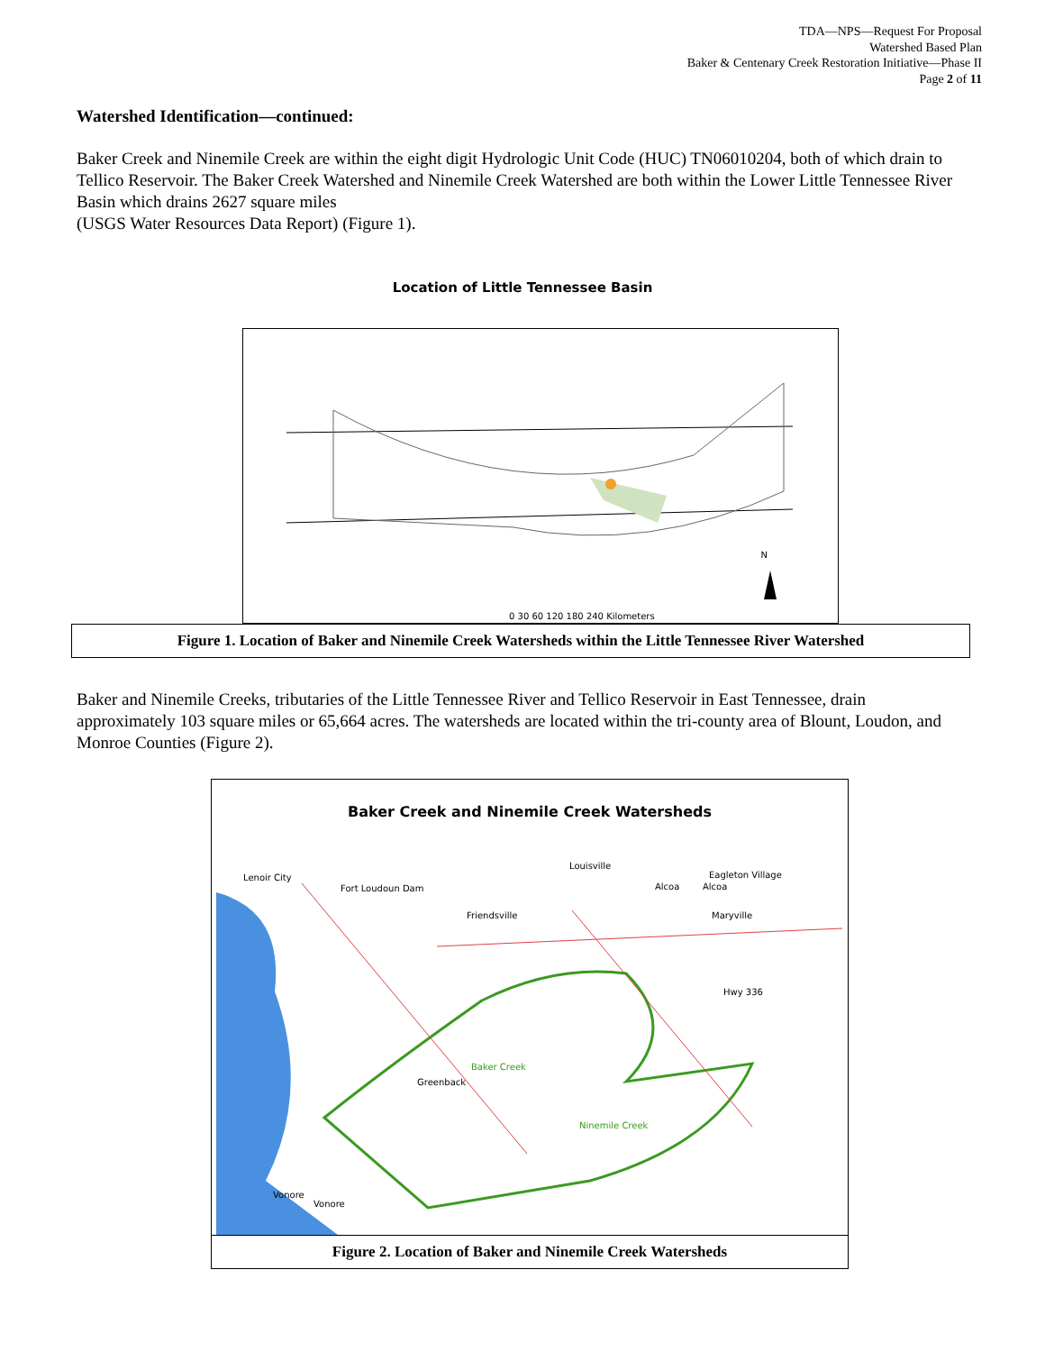TDA—NPS—Request For Proposal
Watershed Based Plan
Baker & Centenary Creek Restoration Initiative—Phase II
Page 2 of 11
Watershed Identification—continued:
Baker Creek and Ninemile Creek are within the eight digit Hydrologic Unit Code (HUC) TN06010204, both of which drain to Tellico Reservoir. The Baker Creek Watershed and Ninemile Creek Watershed are both within the Lower Little Tennessee River Basin which drains 2627 square miles
(USGS Water Resources Data Report) (Figure 1).
Location of Little Tennessee Basin
N
0 30 60 120 180 240 Kilometers
Figure 1. Location of Baker and Ninemile Creek Watersheds within the Little Tennessee River Watershed
Baker and Ninemile Creeks, tributaries of the Little Tennessee River and Tellico Reservoir in East Tennessee, drain approximately 103 square miles or 65,664 acres. The watersheds are located within the tri-county area of Blount, Loudon, and Monroe Counties (Figure 2).
Baker Creek and Ninemile Creek Watersheds
Lenoir City
Fort Loudoun Dam
Louisville
Eagleton Village
Alcoa Alcoa
Friendsville Maryville
Hwy 336
Baker Creek
Greenback
Ninemile Creek
Vonore
Vonore
Figure 2. Location of Baker and Ninemile Creek Watersheds